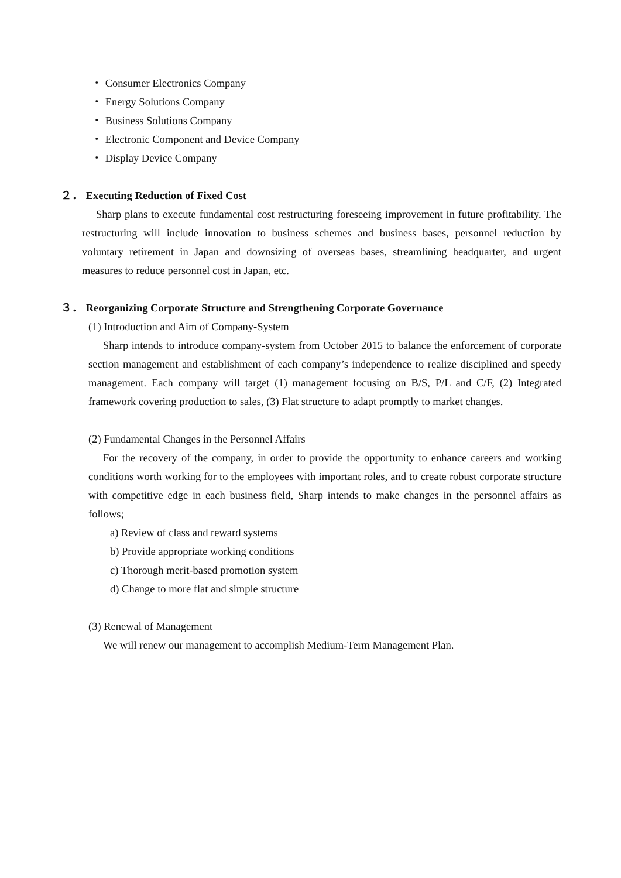・ Consumer Electronics Company
・ Energy Solutions Company
・ Business Solutions Company
・ Electronic Component and Device Company
・ Display Device Company
２． Executing Reduction of Fixed Cost
Sharp plans to execute fundamental cost restructuring foreseeing improvement in future profitability. The restructuring will include innovation to business schemes and business bases, personnel reduction by voluntary retirement in Japan and downsizing of overseas bases, streamlining headquarter, and urgent measures to reduce personnel cost in Japan, etc.
３． Reorganizing Corporate Structure and Strengthening Corporate Governance
(1) Introduction and Aim of Company-System
Sharp intends to introduce company-system from October 2015 to balance the enforcement of corporate section management and establishment of each company’s independence to realize disciplined and speedy management. Each company will target (1) management focusing on B/S, P/L and C/F, (2) Integrated framework covering production to sales, (3) Flat structure to adapt promptly to market changes.
(2) Fundamental Changes in the Personnel Affairs
For the recovery of the company, in order to provide the opportunity to enhance careers and working conditions worth working for to the employees with important roles, and to create robust corporate structure with competitive edge in each business field, Sharp intends to make changes in the personnel affairs as follows;
a) Review of class and reward systems
b) Provide appropriate working conditions
c) Thorough merit-based promotion system
d) Change to more flat and simple structure
(3) Renewal of Management
We will renew our management to accomplish Medium-Term Management Plan.